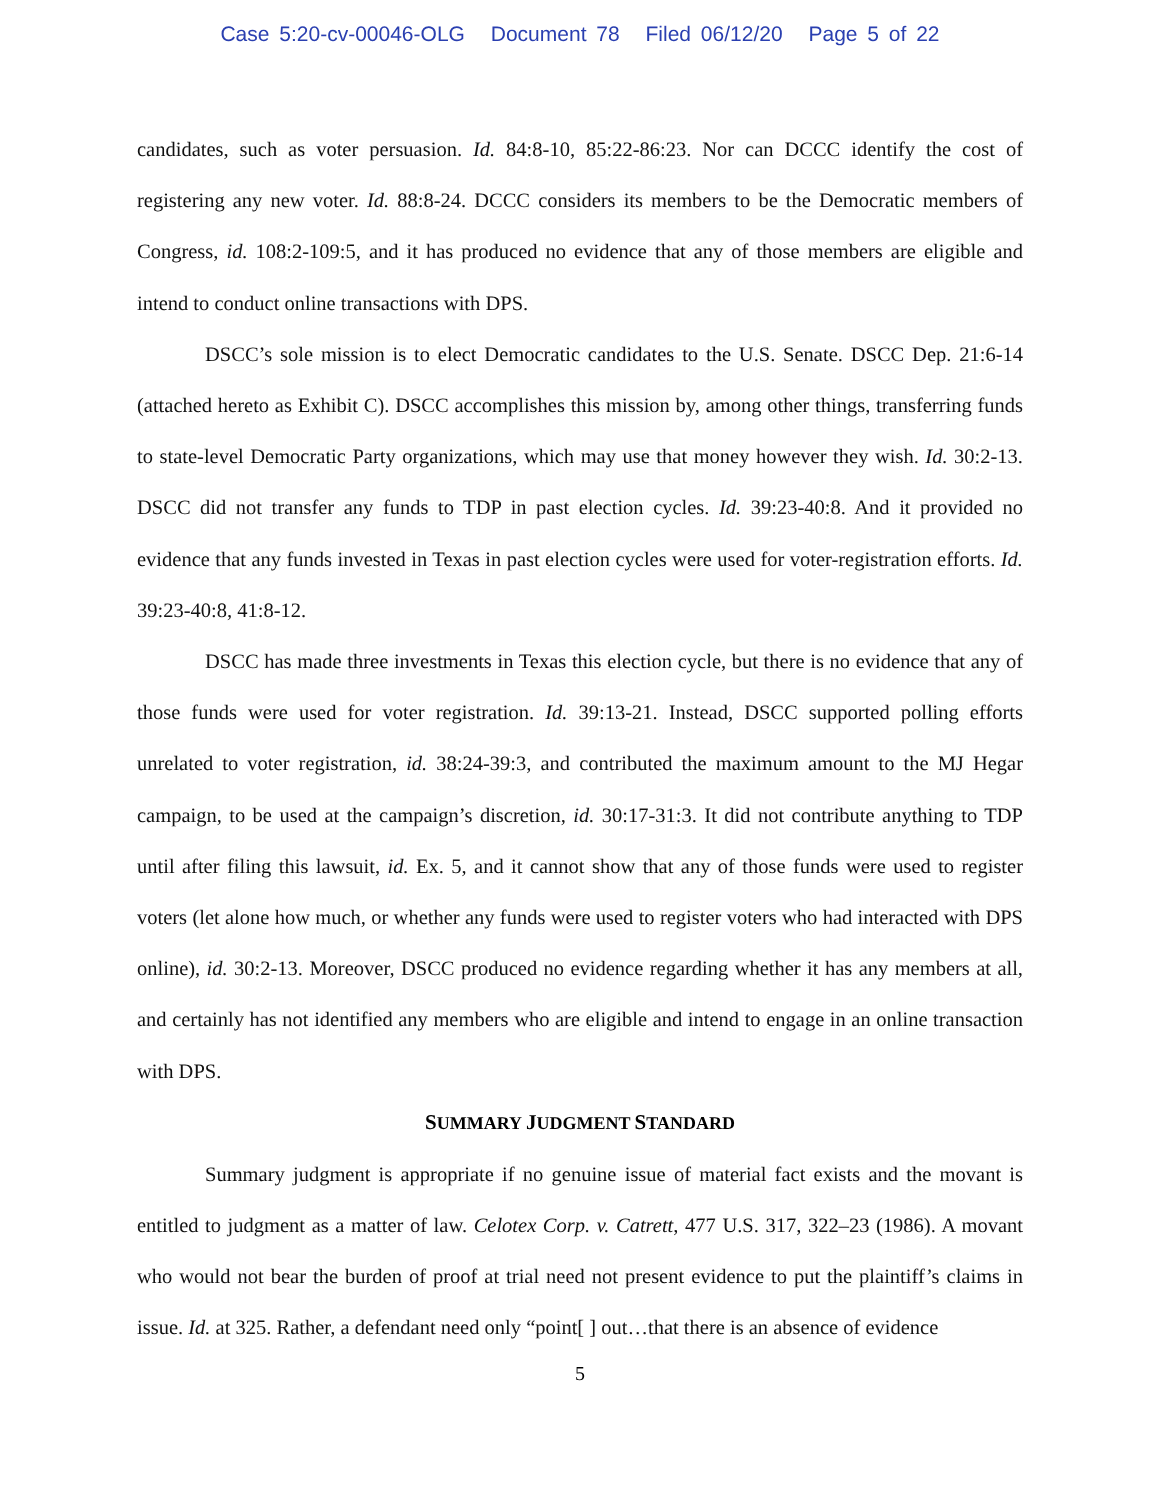Case 5:20-cv-00046-OLG Document 78 Filed 06/12/20 Page 5 of 22
candidates, such as voter persuasion. Id. 84:8-10, 85:22-86:23. Nor can DCCC identify the cost of registering any new voter. Id. 88:8-24. DCCC considers its members to be the Democratic members of Congress, id. 108:2-109:5, and it has produced no evidence that any of those members are eligible and intend to conduct online transactions with DPS.
DSCC’s sole mission is to elect Democratic candidates to the U.S. Senate. DSCC Dep. 21:6-14 (attached hereto as Exhibit C). DSCC accomplishes this mission by, among other things, transferring funds to state-level Democratic Party organizations, which may use that money however they wish. Id. 30:2-13. DSCC did not transfer any funds to TDP in past election cycles. Id. 39:23-40:8. And it provided no evidence that any funds invested in Texas in past election cycles were used for voter-registration efforts. Id. 39:23-40:8, 41:8-12.
DSCC has made three investments in Texas this election cycle, but there is no evidence that any of those funds were used for voter registration. Id. 39:13-21. Instead, DSCC supported polling efforts unrelated to voter registration, id. 38:24-39:3, and contributed the maximum amount to the MJ Hegar campaign, to be used at the campaign’s discretion, id. 30:17-31:3. It did not contribute anything to TDP until after filing this lawsuit, id. Ex. 5, and it cannot show that any of those funds were used to register voters (let alone how much, or whether any funds were used to register voters who had interacted with DPS online), id. 30:2-13. Moreover, DSCC produced no evidence regarding whether it has any members at all, and certainly has not identified any members who are eligible and intend to engage in an online transaction with DPS.
SUMMARY JUDGMENT STANDARD
Summary judgment is appropriate if no genuine issue of material fact exists and the movant is entitled to judgment as a matter of law. Celotex Corp. v. Catrett, 477 U.S. 317, 322–23 (1986). A movant who would not bear the burden of proof at trial need not present evidence to put the plaintiff’s claims in issue. Id. at 325. Rather, a defendant need only “point[ ] out…that there is an absence of evidence
5